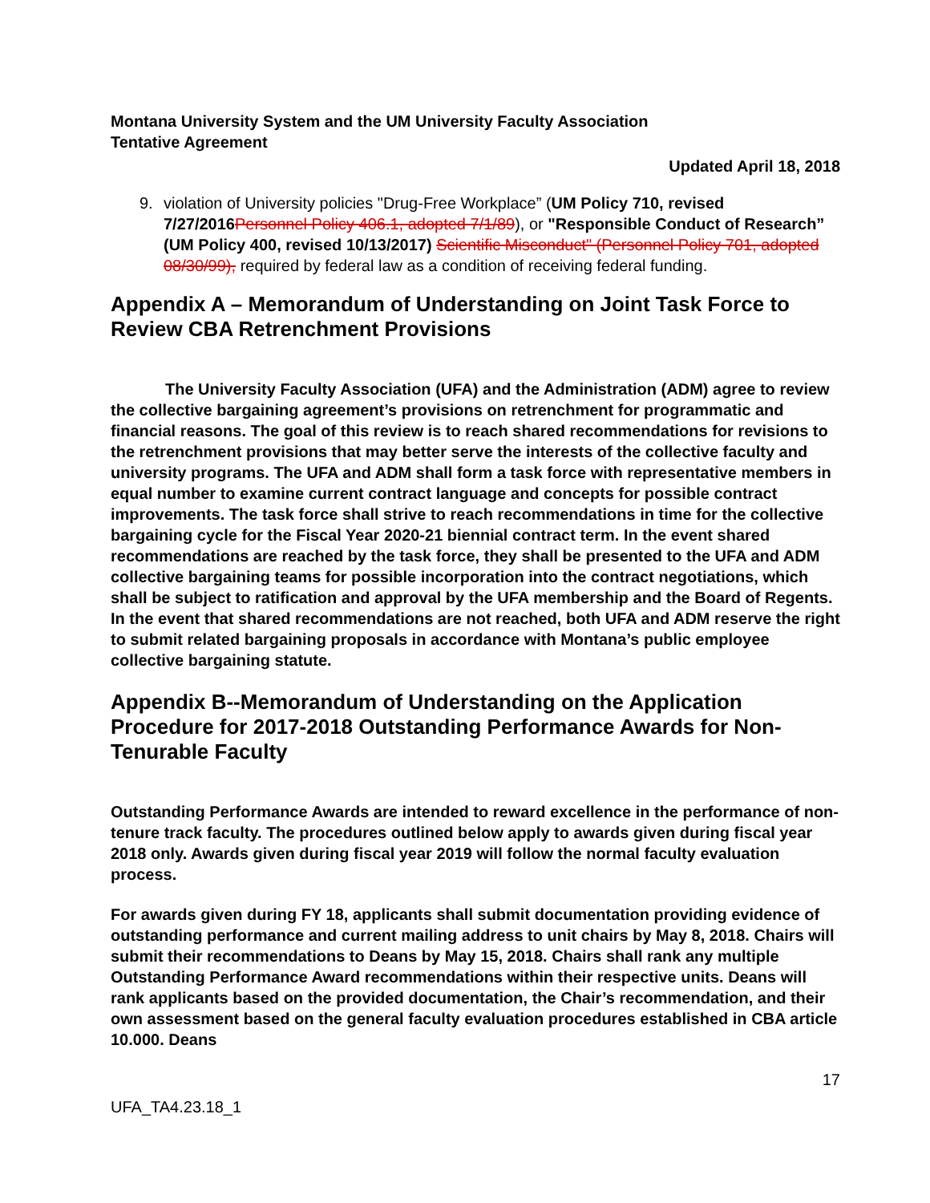Montana University System and the UM University Faculty Association
Tentative Agreement
Updated April 18, 2018
9. violation of University policies "Drug-Free Workplace” (UM Policy 710, revised 7/27/2016 Personnel Policy 406.1, adopted 7/1/89), or "Responsible Conduct of Research” (UM Policy 400, revised 10/13/2017) Scientific Misconduct" (Personnel Policy 701, adopted 08/30/99), required by federal law as a condition of receiving federal funding.
Appendix A – Memorandum of Understanding on Joint Task Force to Review CBA Retrenchment Provisions
The University Faculty Association (UFA) and the Administration (ADM) agree to review the collective bargaining agreement’s provisions on retrenchment for programmatic and financial reasons. The goal of this review is to reach shared recommendations for revisions to the retrenchment provisions that may better serve the interests of the collective faculty and university programs. The UFA and ADM shall form a task force with representative members in equal number to examine current contract language and concepts for possible contract improvements. The task force shall strive to reach recommendations in time for the collective bargaining cycle for the Fiscal Year 2020-21 biennial contract term. In the event shared recommendations are reached by the task force, they shall be presented to the UFA and ADM collective bargaining teams for possible incorporation into the contract negotiations, which shall be subject to ratification and approval by the UFA membership and the Board of Regents. In the event that shared recommendations are not reached, both UFA and ADM reserve the right to submit related bargaining proposals in accordance with Montana’s public employee collective bargaining statute.
Appendix B--Memorandum of Understanding on the Application Procedure for 2017-2018 Outstanding Performance Awards for Non-Tenurable Faculty
Outstanding Performance Awards are intended to reward excellence in the performance of non-tenure track faculty. The procedures outlined below apply to awards given during fiscal year 2018 only. Awards given during fiscal year 2019 will follow the normal faculty evaluation process.
For awards given during FY 18, applicants shall submit documentation providing evidence of outstanding performance and current mailing address to unit chairs by May 8, 2018. Chairs will submit their recommendations to Deans by May 15, 2018. Chairs shall rank any multiple Outstanding Performance Award recommendations within their respective units. Deans will rank applicants based on the provided documentation, the Chair’s recommendation, and their own assessment based on the general faculty evaluation procedures established in CBA article 10.000. Deans
17
UFA_TA4.23.18_1